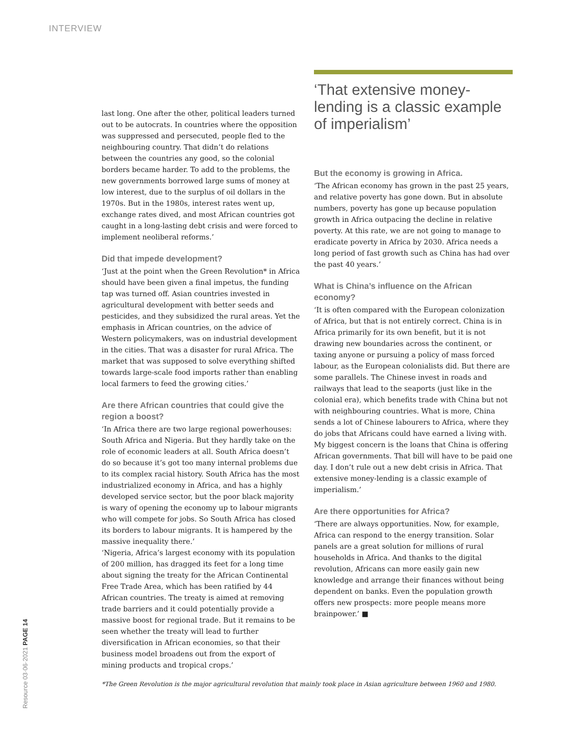INTERVIEW
last long. One after the other, political leaders turned out to be autocrats. In countries where the opposition was suppressed and persecuted, people fled to the neighbouring country. That didn’t do relations between the countries any good, so the colonial borders became harder. To add to the problems, the new governments borrowed large sums of money at low interest, due to the surplus of oil dollars in the 1970s. But in the 1980s, interest rates went up, exchange rates dived, and most African countries got caught in a long-lasting debt crisis and were forced to implement neoliberal reforms.’
Did that impede development?
‘Just at the point when the Green Revolution* in Africa should have been given a final impetus, the funding tap was turned off. Asian countries invested in agricultural development with better seeds and pesticides, and they subsidized the rural areas. Yet the emphasis in African countries, on the advice of Western policymakers, was on industrial development in the cities. That was a disaster for rural Africa. The market that was supposed to solve everything shifted towards large-scale food imports rather than enabling local farmers to feed the growing cities.’
Are there African countries that could give the region a boost?
‘In Africa there are two large regional powerhouses: South Africa and Nigeria. But they hardly take on the role of economic leaders at all. South Africa doesn’t do so because it’s got too many internal problems due to its complex racial history. South Africa has the most industrialized economy in Africa, and has a highly developed service sector, but the poor black majority is wary of opening the economy up to labour migrants who will compete for jobs. So South Africa has closed its borders to labour migrants. It is hampered by the massive inequality there.’
‘Nigeria, Africa’s largest economy with its population of 200 million, has dragged its feet for a long time about signing the treaty for the African Continental Free Trade Area, which has been ratified by 44 African countries. The treaty is aimed at removing trade barriers and it could potentially provide a massive boost for regional trade. But it remains to be seen whether the treaty will lead to further diversification in African economies, so that their business model broadens out from the export of mining products and tropical crops.’
‘That extensive money-lending is a classic example of imperialism’
But the economy is growing in Africa.
‘The African economy has grown in the past 25 years, and relative poverty has gone down. But in absolute numbers, poverty has gone up because population growth in Africa outpacing the decline in relative poverty. At this rate, we are not going to manage to eradicate poverty in Africa by 2030. Africa needs a long period of fast growth such as China has had over the past 40 years.’
What is China’s influence on the African economy?
‘It is often compared with the European colonization of Africa, but that is not entirely correct. China is in Africa primarily for its own benefit, but it is not drawing new boundaries across the continent, or taxing anyone or pursuing a policy of mass forced labour, as the European colonialists did. But there are some parallels. The Chinese invest in roads and railways that lead to the seaports (just like in the colonial era), which benefits trade with China but not with neighbouring countries. What is more, China sends a lot of Chinese labourers to Africa, where they do jobs that Africans could have earned a living with. My biggest concern is the loans that China is offering African governments. That bill will have to be paid one day. I don’t rule out a new debt crisis in Africa. That extensive money-lending is a classic example of imperialism.’
Are there opportunities for Africa?
‘There are always opportunities. Now, for example, Africa can respond to the energy transition. Solar panels are a great solution for millions of rural households in Africa. And thanks to the digital revolution, Africans can more easily gain new knowledge and arrange their finances without being dependent on banks. Even the population growth offers new prospects: more people means more brainpower.’ ■
*The Green Revolution is the major agricultural revolution that mainly took place in Asian agriculture between 1960 and 1980.
Resource 03·06·2021 PAGE 14